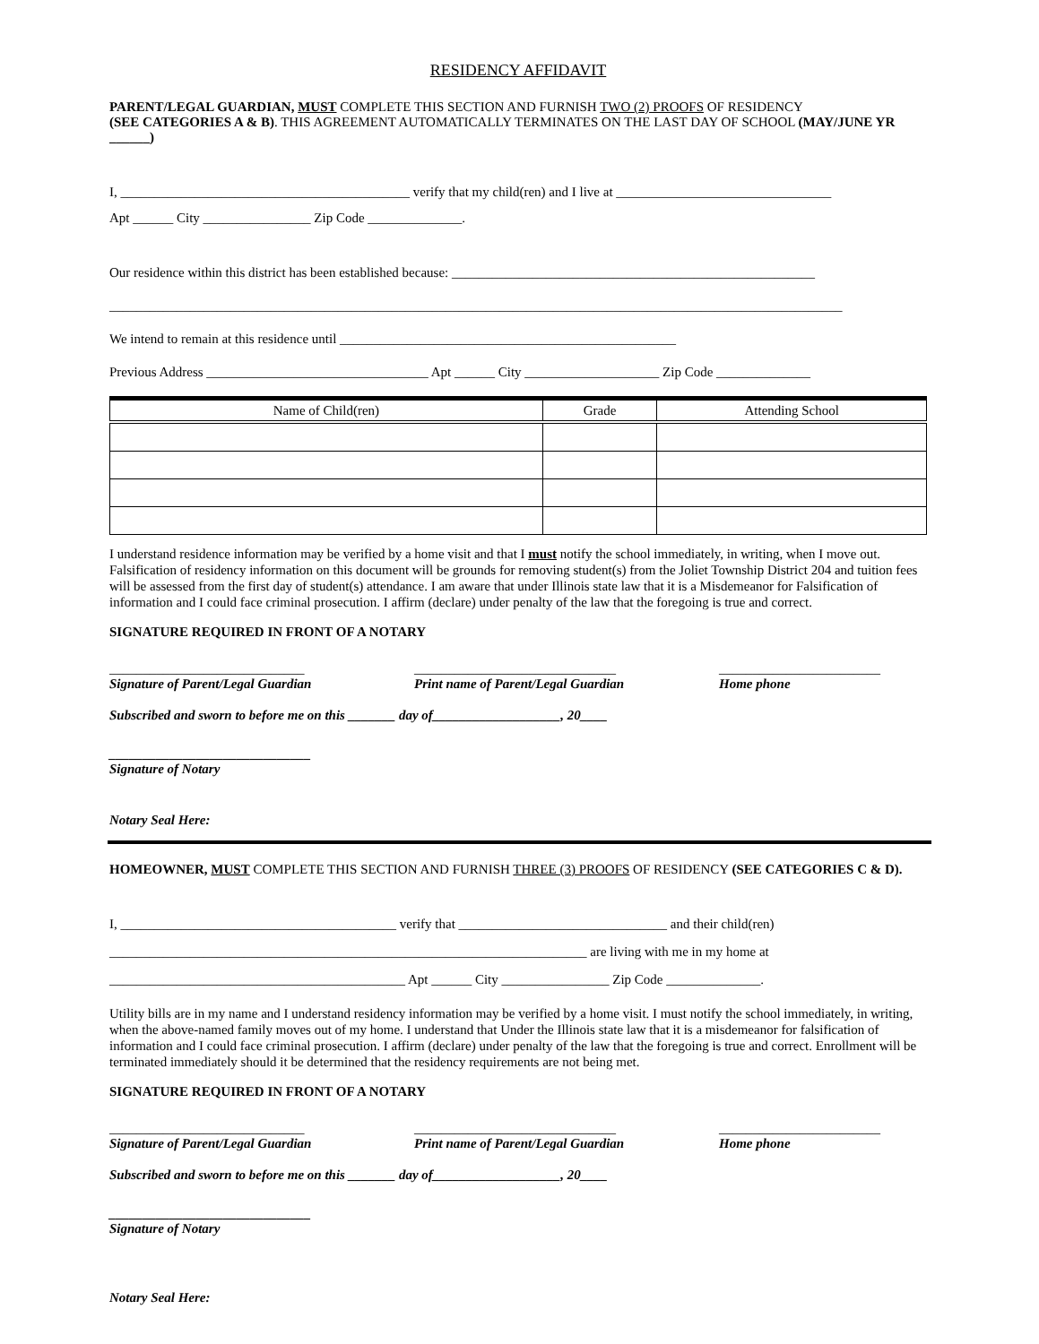RESIDENCY AFFIDAVIT
PARENT/LEGAL GUARDIAN, MUST COMPLETE THIS SECTION AND FURNISH TWO (2) PROOFS OF RESIDENCY
(SEE CATEGORIES A & B). THIS AGREEMENT AUTOMATICALLY TERMINATES ON THE LAST DAY OF SCHOOL (MAY/JUNE YR ______)
I, ___________________________________________ verify that my child(ren) and I live at ________________________________
Apt ______ City ________________ Zip Code ______________.
Our residence within this district has been established because: ______________________________________________________
_____________________________________________________________________________________________________________
We intend to remain at this residence until __________________________________________________
Previous Address _________________________________ Apt ______ City ____________________ Zip Code ______________
| Name of Child(ren) | Grade | Attending School |
| --- | --- | --- |
I understand residence information may be verified by a home visit and that I must notify the school immediately, in writing, when I move out. Falsification of residency information on this document will be grounds for removing student(s) from the Joliet Township District 204 and tuition fees will be assessed from the first day of student(s) attendance. I am aware that under Illinois state law that it is a Misdemeanor for Falsification of information and I could face criminal prosecution. I affirm (declare) under penalty of the law that the foregoing is true and correct.
SIGNATURE REQUIRED IN FRONT OF A NOTARY
_____________________________
Signature of Parent/Legal Guardian
______________________________
Print name of Parent/Legal Guardian
________________________
Home phone
Subscribed and sworn to before me on this _______ day of___________________, 20____
______________________________
Signature of Notary
Notary Seal Here:
HOMEOWNER, MUST COMPLETE THIS SECTION AND FURNISH THREE (3) PROOFS OF RESIDENCY (SEE CATEGORIES C & D).
I, _________________________________________ verify that _______________________________ and their child(ren)
_______________________________________________________________________ are living with me in my home at
____________________________________________ Apt ______ City ________________ Zip Code ______________.
Utility bills are in my name and I understand residency information may be verified by a home visit. I must notify the school immediately, in writing, when the above-named family moves out of my home. I understand that Under the Illinois state law that it is a misdemeanor for falsification of information and I could face criminal prosecution. I affirm (declare) under penalty of the law that the foregoing is true and correct. Enrollment will be terminated immediately should it be determined that the residency requirements are not being met.
SIGNATURE REQUIRED IN FRONT OF A NOTARY
_____________________________
Signature of Parent/Legal Guardian
______________________________
Print name of Parent/Legal Guardian
________________________
Home phone
Subscribed and sworn to before me on this _______ day of___________________, 20____
______________________________
Signature of Notary
Notary Seal Here: